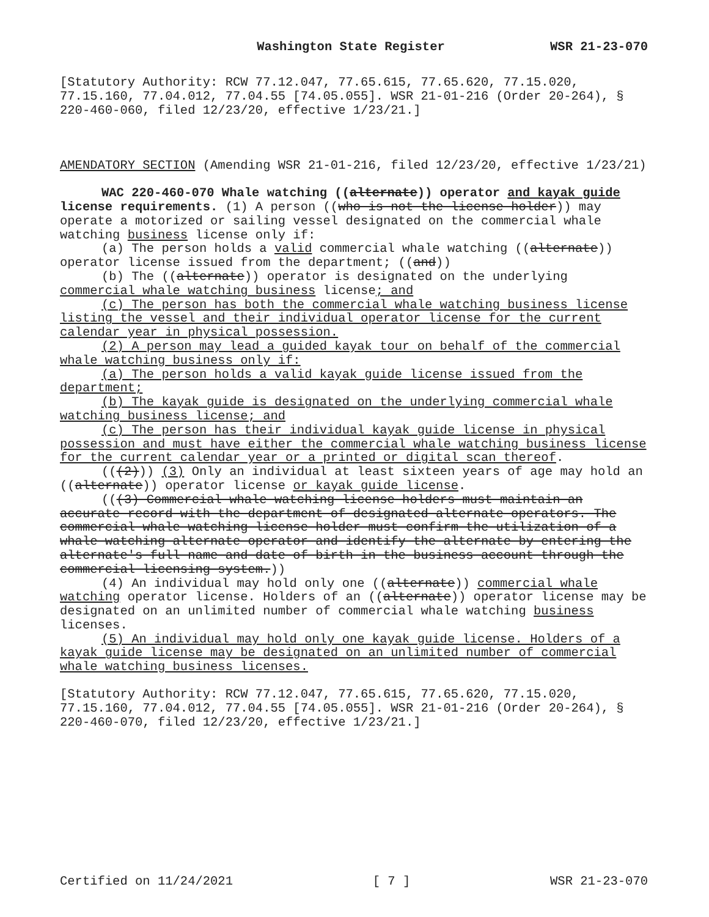Washington State Register WSR 21-23-070
[Statutory Authority: RCW 77.12.047, 77.65.615, 77.65.620, 77.15.020, 77.15.160, 77.04.012, 77.04.55 [74.05.055]. WSR 21-01-216 (Order 20-264), § 220-460-060, filed 12/23/20, effective 1/23/21.]
AMENDATORY SECTION (Amending WSR 21-01-216, filed 12/23/20, effective 1/23/21)
WAC 220-460-070 Whale watching ((alternate)) operator and kayak guide license requirements. (1) A person ((who is not the license holder)) may operate a motorized or sailing vessel designated on the commercial whale watching business license only if:
(a) The person holds a valid commercial whale watching ((alternate)) operator license issued from the department; ((and))
(b) The ((alternate)) operator is designated on the underlying commercial whale watching business license; and
(c) The person has both the commercial whale watching business license listing the vessel and their individual operator license for the current calendar year in physical possession.
(2) A person may lead a guided kayak tour on behalf of the commercial whale watching business only if:
(a) The person holds a valid kayak guide license issued from the department;
(b) The kayak guide is designated on the underlying commercial whale watching business license; and
(c) The person has their individual kayak guide license in physical possession and must have either the commercial whale watching business license for the current calendar year or a printed or digital scan thereof.
(((2))) (3) Only an individual at least sixteen years of age may hold an ((alternate)) operator license or kayak guide license.
(((3) Commercial whale watching license holders must maintain an accurate record with the department of designated alternate operators. The commercial whale watching license holder must confirm the utilization of a whale watching alternate operator and identify the alternate by entering the alternate's full name and date of birth in the business account through the commercial licensing system.))
(4) An individual may hold only one ((alternate)) commercial whale watching operator license. Holders of an ((alternate)) operator license may be designated on an unlimited number of commercial whale watching business licenses.
(5) An individual may hold only one kayak guide license. Holders of a kayak guide license may be designated on an unlimited number of commercial whale watching business licenses.
[Statutory Authority: RCW 77.12.047, 77.65.615, 77.65.620, 77.15.020, 77.15.160, 77.04.012, 77.04.55 [74.05.055]. WSR 21-01-216 (Order 20-264), § 220-460-070, filed 12/23/20, effective 1/23/21.]
Certified on 11/24/2021 [ 7 ] WSR 21-23-070